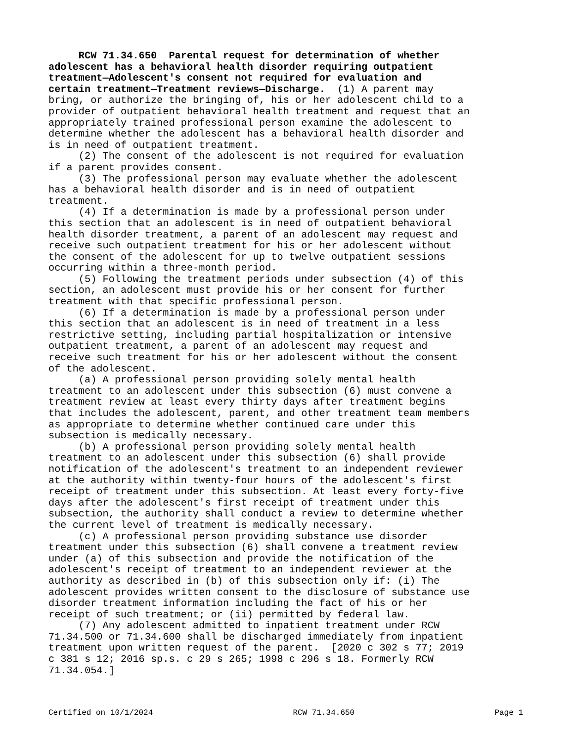RCW 71.34.650 Parental request for determination of whether adolescent has a behavioral health disorder requiring outpatient treatment—Adolescent's consent not required for evaluation and certain treatment—Treatment reviews—Discharge. (1) A parent may bring, or authorize the bringing of, his or her adolescent child to a provider of outpatient behavioral health treatment and request that an appropriately trained professional person examine the adolescent to determine whether the adolescent has a behavioral health disorder and is in need of outpatient treatment. (2) The consent of the adolescent is not required for evaluation if a parent provides consent. (3) The professional person may evaluate whether the adolescent has a behavioral health disorder and is in need of outpatient treatment. (4) If a determination is made by a professional person under this section that an adolescent is in need of outpatient behavioral health disorder treatment, a parent of an adolescent may request and receive such outpatient treatment for his or her adolescent without the consent of the adolescent for up to twelve outpatient sessions occurring within a three-month period. (5) Following the treatment periods under subsection (4) of this section, an adolescent must provide his or her consent for further treatment with that specific professional person. (6) If a determination is made by a professional person under this section that an adolescent is in need of treatment in a less restrictive setting, including partial hospitalization or intensive outpatient treatment, a parent of an adolescent may request and receive such treatment for his or her adolescent without the consent of the adolescent. (a) A professional person providing solely mental health treatment to an adolescent under this subsection (6) must convene a treatment review at least every thirty days after treatment begins that includes the adolescent, parent, and other treatment team members as appropriate to determine whether continued care under this subsection is medically necessary. (b) A professional person providing solely mental health treatment to an adolescent under this subsection (6) shall provide notification of the adolescent's treatment to an independent reviewer at the authority within twenty-four hours of the adolescent's first receipt of treatment under this subsection. At least every forty-five days after the adolescent's first receipt of treatment under this subsection, the authority shall conduct a review to determine whether the current level of treatment is medically necessary. (c) A professional person providing substance use disorder treatment under this subsection (6) shall convene a treatment review under (a) of this subsection and provide the notification of the adolescent's receipt of treatment to an independent reviewer at the authority as described in (b) of this subsection only if: (i) The adolescent provides written consent to the disclosure of substance use disorder treatment information including the fact of his or her receipt of such treatment; or (ii) permitted by federal law. (7) Any adolescent admitted to inpatient treatment under RCW 71.34.500 or 71.34.600 shall be discharged immediately from inpatient treatment upon written request of the parent. [2020 c 302 s 77; 2019 c 381 s 12; 2016 sp.s. c 29 s 265; 1998 c 296 s 18. Formerly RCW 71.34.054.]
Certified on 10/1/2024 RCW 71.34.650 Page 1